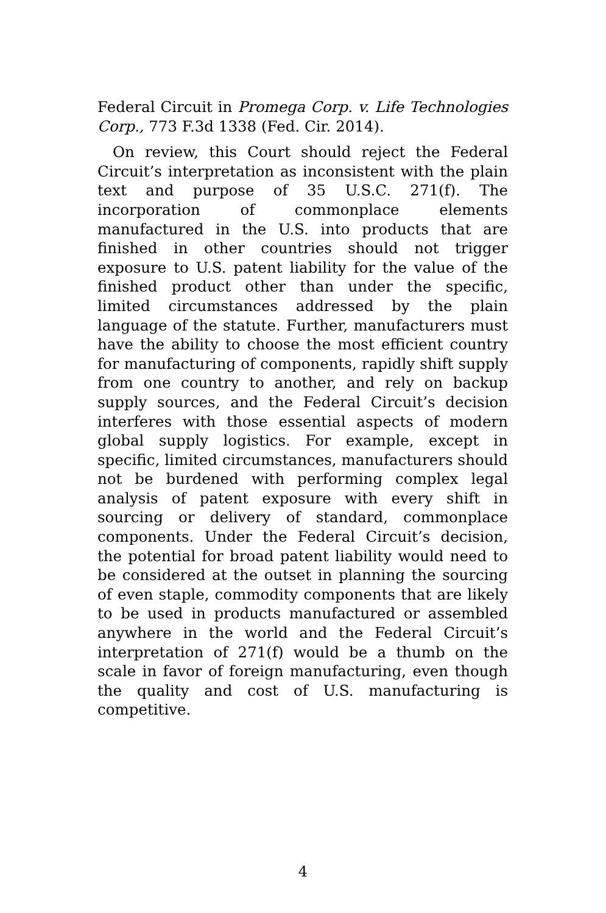Federal Circuit in Promega Corp. v. Life Technologies Corp., 773 F.3d 1338 (Fed. Cir. 2014).
On review, this Court should reject the Federal Circuit’s interpretation as inconsistent with the plain text and purpose of 35 U.S.C. 271(f). The incorporation of commonplace elements manufactured in the U.S. into products that are finished in other countries should not trigger exposure to U.S. patent liability for the value of the finished product other than under the specific, limited circumstances addressed by the plain language of the statute. Further, manufacturers must have the ability to choose the most efficient country for manufacturing of components, rapidly shift supply from one country to another, and rely on backup supply sources, and the Federal Circuit’s decision interferes with those essential aspects of modern global supply logistics. For example, except in specific, limited circumstances, manufacturers should not be burdened with performing complex legal analysis of patent exposure with every shift in sourcing or delivery of standard, commonplace components. Under the Federal Circuit’s decision, the potential for broad patent liability would need to be considered at the outset in planning the sourcing of even staple, commodity components that are likely to be used in products manufactured or assembled anywhere in the world and the Federal Circuit’s interpretation of 271(f) would be a thumb on the scale in favor of foreign manufacturing, even though the quality and cost of U.S. manufacturing is competitive.
4